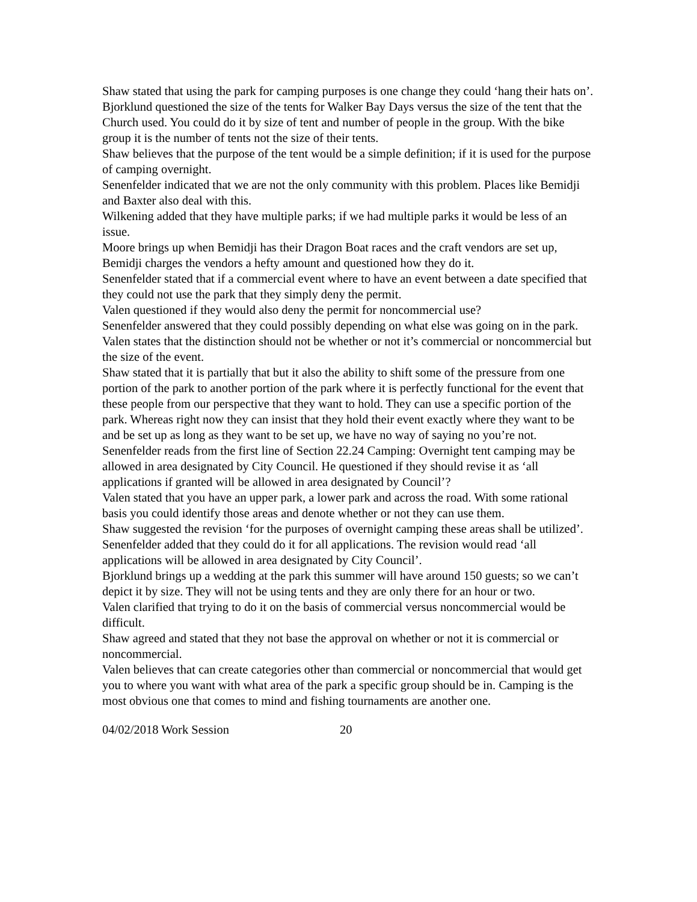Shaw stated that using the park for camping purposes is one change they could ‘hang their hats on’.
Bjorklund questioned the size of the tents for Walker Bay Days versus the size of the tent that the Church used. You could do it by size of tent and number of people in the group. With the bike group it is the number of tents not the size of their tents.
Shaw believes that the purpose of the tent would be a simple definition; if it is used for the purpose of camping overnight.
Senenfelder indicated that we are not the only community with this problem. Places like Bemidji and Baxter also deal with this.
Wilkening added that they have multiple parks; if we had multiple parks it would be less of an issue.
Moore brings up when Bemidji has their Dragon Boat races and the craft vendors are set up, Bemidji charges the vendors a hefty amount and questioned how they do it.
Senenfelder stated that if a commercial event where to have an event between a date specified that they could not use the park that they simply deny the permit.
Valen questioned if they would also deny the permit for noncommercial use?
Senenfelder answered that they could possibly depending on what else was going on in the park.
Valen states that the distinction should not be whether or not it’s commercial or noncommercial but the size of the event.
Shaw stated that it is partially that but it also the ability to shift some of the pressure from one portion of the park to another portion of the park where it is perfectly functional for the event that these people from our perspective that they want to hold. They can use a specific portion of the park. Whereas right now they can insist that they hold their event exactly where they want to be and be set up as long as they want to be set up, we have no way of saying no you’re not.
Senenfelder reads from the first line of Section 22.24 Camping: Overnight tent camping may be allowed in area designated by City Council. He questioned if they should revise it as ‘all applications if granted will be allowed in area designated by Council’?
Valen stated that you have an upper park, a lower park and across the road. With some rational basis you could identify those areas and denote whether or not they can use them.
Shaw suggested the revision ‘for the purposes of overnight camping these areas shall be utilized’.
Senenfelder added that they could do it for all applications. The revision would read ‘all applications will be allowed in area designated by City Council’.
Bjorklund brings up a wedding at the park this summer will have around 150 guests; so we can’t depict it by size. They will not be using tents and they are only there for an hour or two.
Valen clarified that trying to do it on the basis of commercial versus noncommercial would be difficult.
Shaw agreed and stated that they not base the approval on whether or not it is commercial or noncommercial.
Valen believes that can create categories other than commercial or noncommercial that would get you to where you want with what area of the park a specific group should be in. Camping is the most obvious one that comes to mind and fishing tournaments are another one.
04/02/2018 Work Session 20